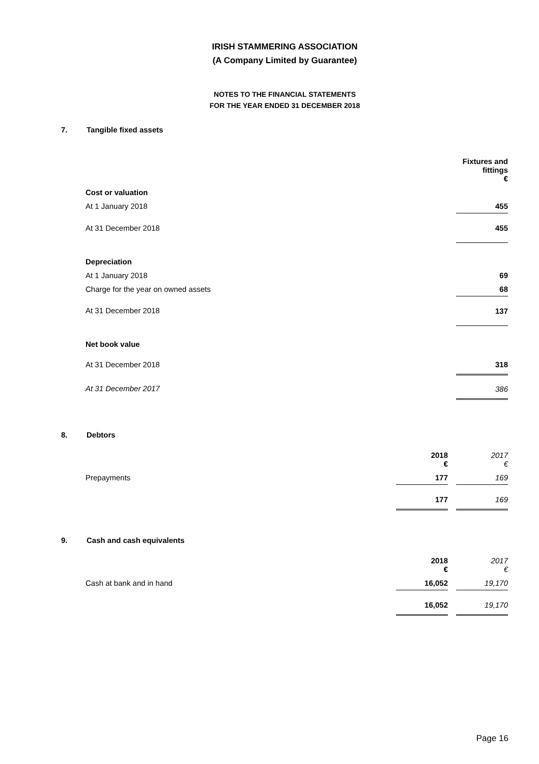IRISH STAMMERING ASSOCIATION
(A Company Limited by Guarantee)
NOTES TO THE FINANCIAL STATEMENTS
FOR THE YEAR ENDED 31 DECEMBER 2018
7. Tangible fixed assets
| | Fixtures and fittings € |
| Cost or valuation | |
| At 1 January 2018 | 455 |
| At 31 December 2018 | 455 |
| Depreciation | |
| At 1 January 2018 | 69 |
| Charge for the year on owned assets | 68 |
| At 31 December 2018 | 137 |
| Net book value | |
| At 31 December 2018 | 318 |
| At 31 December 2017 | 386 |
8. Debtors
| | 2018 € | | 2017 € |
| Prepayments | 177 | | 169 |
| | 177 | | 169 |
9. Cash and cash equivalents
| | 2018 € | | 2017 € |
| Cash at bank and in hand | 16,052 | | 19,170 |
| | 16,052 | | 19,170 |
Page 16